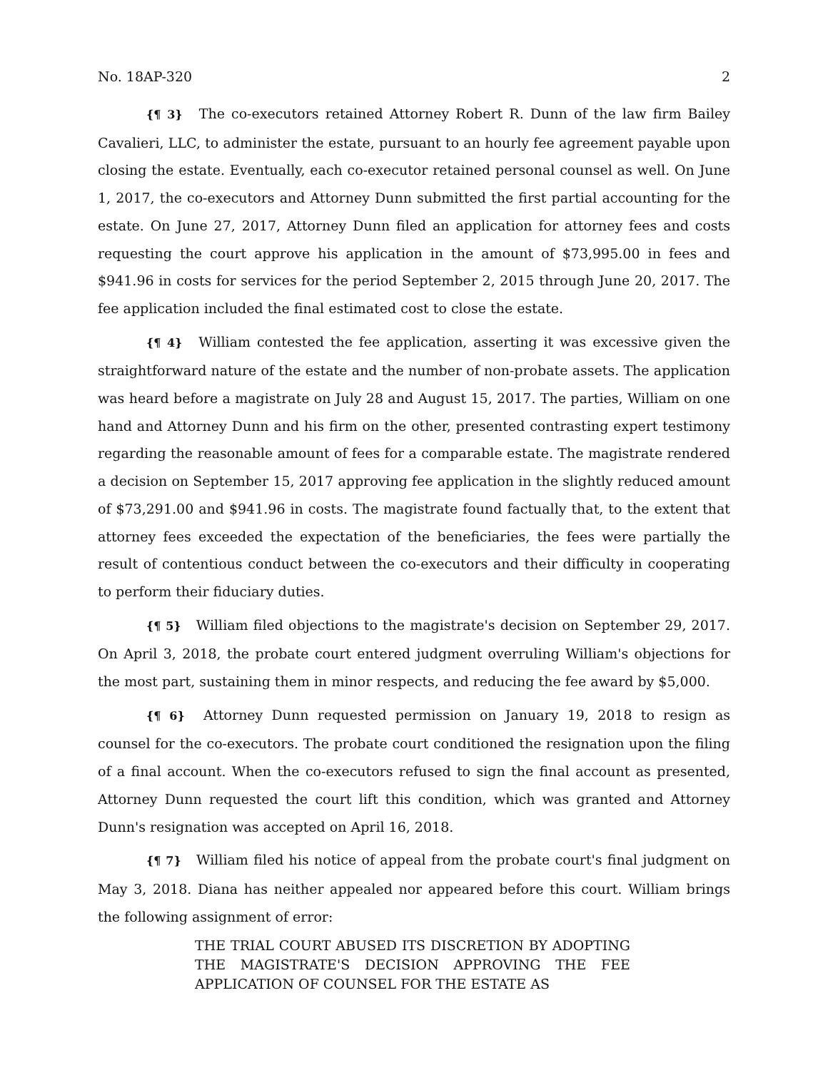No. 18AP-320 2
{¶ 3} The co-executors retained Attorney Robert R. Dunn of the law firm Bailey Cavalieri, LLC, to administer the estate, pursuant to an hourly fee agreement payable upon closing the estate. Eventually, each co-executor retained personal counsel as well. On June 1, 2017, the co-executors and Attorney Dunn submitted the first partial accounting for the estate. On June 27, 2017, Attorney Dunn filed an application for attorney fees and costs requesting the court approve his application in the amount of $73,995.00 in fees and $941.96 in costs for services for the period September 2, 2015 through June 20, 2017. The fee application included the final estimated cost to close the estate.
{¶ 4} William contested the fee application, asserting it was excessive given the straightforward nature of the estate and the number of non-probate assets. The application was heard before a magistrate on July 28 and August 15, 2017. The parties, William on one hand and Attorney Dunn and his firm on the other, presented contrasting expert testimony regarding the reasonable amount of fees for a comparable estate. The magistrate rendered a decision on September 15, 2017 approving fee application in the slightly reduced amount of $73,291.00 and $941.96 in costs. The magistrate found factually that, to the extent that attorney fees exceeded the expectation of the beneficiaries, the fees were partially the result of contentious conduct between the co-executors and their difficulty in cooperating to perform their fiduciary duties.
{¶ 5} William filed objections to the magistrate's decision on September 29, 2017. On April 3, 2018, the probate court entered judgment overruling William's objections for the most part, sustaining them in minor respects, and reducing the fee award by $5,000.
{¶ 6} Attorney Dunn requested permission on January 19, 2018 to resign as counsel for the co-executors. The probate court conditioned the resignation upon the filing of a final account. When the co-executors refused to sign the final account as presented, Attorney Dunn requested the court lift this condition, which was granted and Attorney Dunn's resignation was accepted on April 16, 2018.
{¶ 7} William filed his notice of appeal from the probate court's final judgment on May 3, 2018. Diana has neither appealed nor appeared before this court. William brings the following assignment of error:
THE TRIAL COURT ABUSED ITS DISCRETION BY ADOPTING THE MAGISTRATE'S DECISION APPROVING THE FEE APPLICATION OF COUNSEL FOR THE ESTATE AS